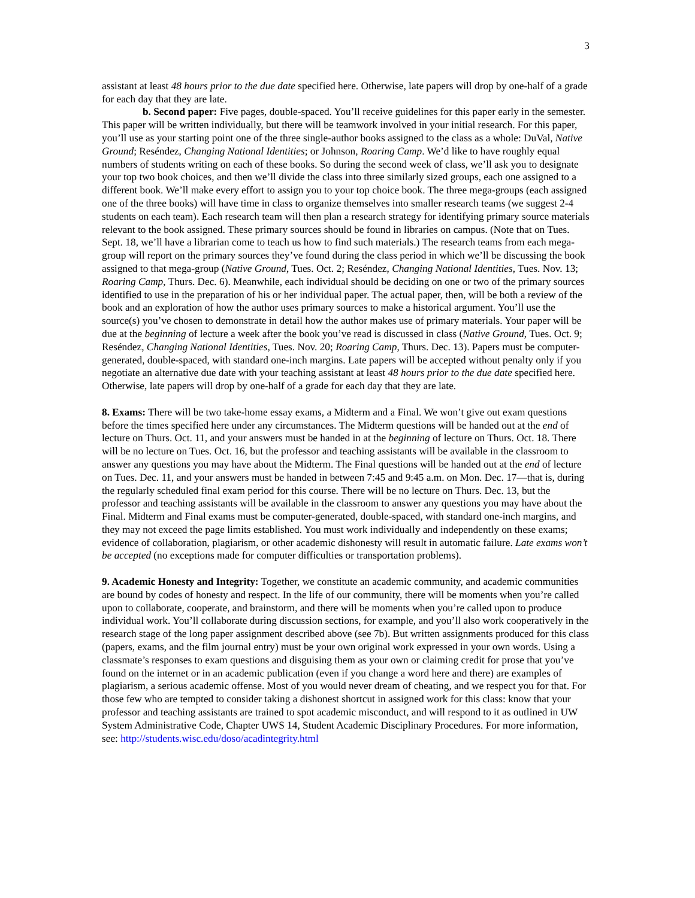3
assistant at least 48 hours prior to the due date specified here. Otherwise, late papers will drop by one-half of a grade for each day that they are late.
b. Second paper: Five pages, double-spaced. You’ll receive guidelines for this paper early in the semester. This paper will be written individually, but there will be teamwork involved in your initial research. For this paper, you’ll use as your starting point one of the three single-author books assigned to the class as a whole: DuVal, Native Ground; Reséndez, Changing National Identities; or Johnson, Roaring Camp. We’d like to have roughly equal numbers of students writing on each of these books. So during the second week of class, we’ll ask you to designate your top two book choices, and then we’ll divide the class into three similarly sized groups, each one assigned to a different book. We’ll make every effort to assign you to your top choice book. The three mega-groups (each assigned one of the three books) will have time in class to organize themselves into smaller research teams (we suggest 2-4 students on each team). Each research team will then plan a research strategy for identifying primary source materials relevant to the book assigned. These primary sources should be found in libraries on campus. (Note that on Tues. Sept. 18, we’ll have a librarian come to teach us how to find such materials.) The research teams from each mega-group will report on the primary sources they’ve found during the class period in which we’ll be discussing the book assigned to that mega-group (Native Ground, Tues. Oct. 2; Reséndez, Changing National Identities, Tues. Nov. 13; Roaring Camp, Thurs. Dec. 6). Meanwhile, each individual should be deciding on one or two of the primary sources identified to use in the preparation of his or her individual paper. The actual paper, then, will be both a review of the book and an exploration of how the author uses primary sources to make a historical argument. You’ll use the source(s) you’ve chosen to demonstrate in detail how the author makes use of primary materials. Your paper will be due at the beginning of lecture a week after the book you’ve read is discussed in class (Native Ground, Tues. Oct. 9; Reséndez, Changing National Identities, Tues. Nov. 20; Roaring Camp, Thurs. Dec. 13). Papers must be computer-generated, double-spaced, with standard one-inch margins. Late papers will be accepted without penalty only if you negotiate an alternative due date with your teaching assistant at least 48 hours prior to the due date specified here. Otherwise, late papers will drop by one-half of a grade for each day that they are late.
8. Exams: There will be two take-home essay exams, a Midterm and a Final. We won’t give out exam questions before the times specified here under any circumstances. The Midterm questions will be handed out at the end of lecture on Thurs. Oct. 11, and your answers must be handed in at the beginning of lecture on Thurs. Oct. 18. There will be no lecture on Tues. Oct. 16, but the professor and teaching assistants will be available in the classroom to answer any questions you may have about the Midterm. The Final questions will be handed out at the end of lecture on Tues. Dec. 11, and your answers must be handed in between 7:45 and 9:45 a.m. on Mon. Dec. 17—that is, during the regularly scheduled final exam period for this course. There will be no lecture on Thurs. Dec. 13, but the professor and teaching assistants will be available in the classroom to answer any questions you may have about the Final. Midterm and Final exams must be computer-generated, double-spaced, with standard one-inch margins, and they may not exceed the page limits established. You must work individually and independently on these exams; evidence of collaboration, plagiarism, or other academic dishonesty will result in automatic failure. Late exams won’t be accepted (no exceptions made for computer difficulties or transportation problems).
9. Academic Honesty and Integrity: Together, we constitute an academic community, and academic communities are bound by codes of honesty and respect. In the life of our community, there will be moments when you’re called upon to collaborate, cooperate, and brainstorm, and there will be moments when you’re called upon to produce individual work. You’ll collaborate during discussion sections, for example, and you’ll also work cooperatively in the research stage of the long paper assignment described above (see 7b). But written assignments produced for this class (papers, exams, and the film journal entry) must be your own original work expressed in your own words. Using a classmate’s responses to exam questions and disguising them as your own or claiming credit for prose that you’ve found on the internet or in an academic publication (even if you change a word here and there) are examples of plagiarism, a serious academic offense. Most of you would never dream of cheating, and we respect you for that. For those few who are tempted to consider taking a dishonest shortcut in assigned work for this class: know that your professor and teaching assistants are trained to spot academic misconduct, and will respond to it as outlined in UW System Administrative Code, Chapter UWS 14, Student Academic Disciplinary Procedures. For more information, see: http://students.wisc.edu/doso/acadintegrity.html